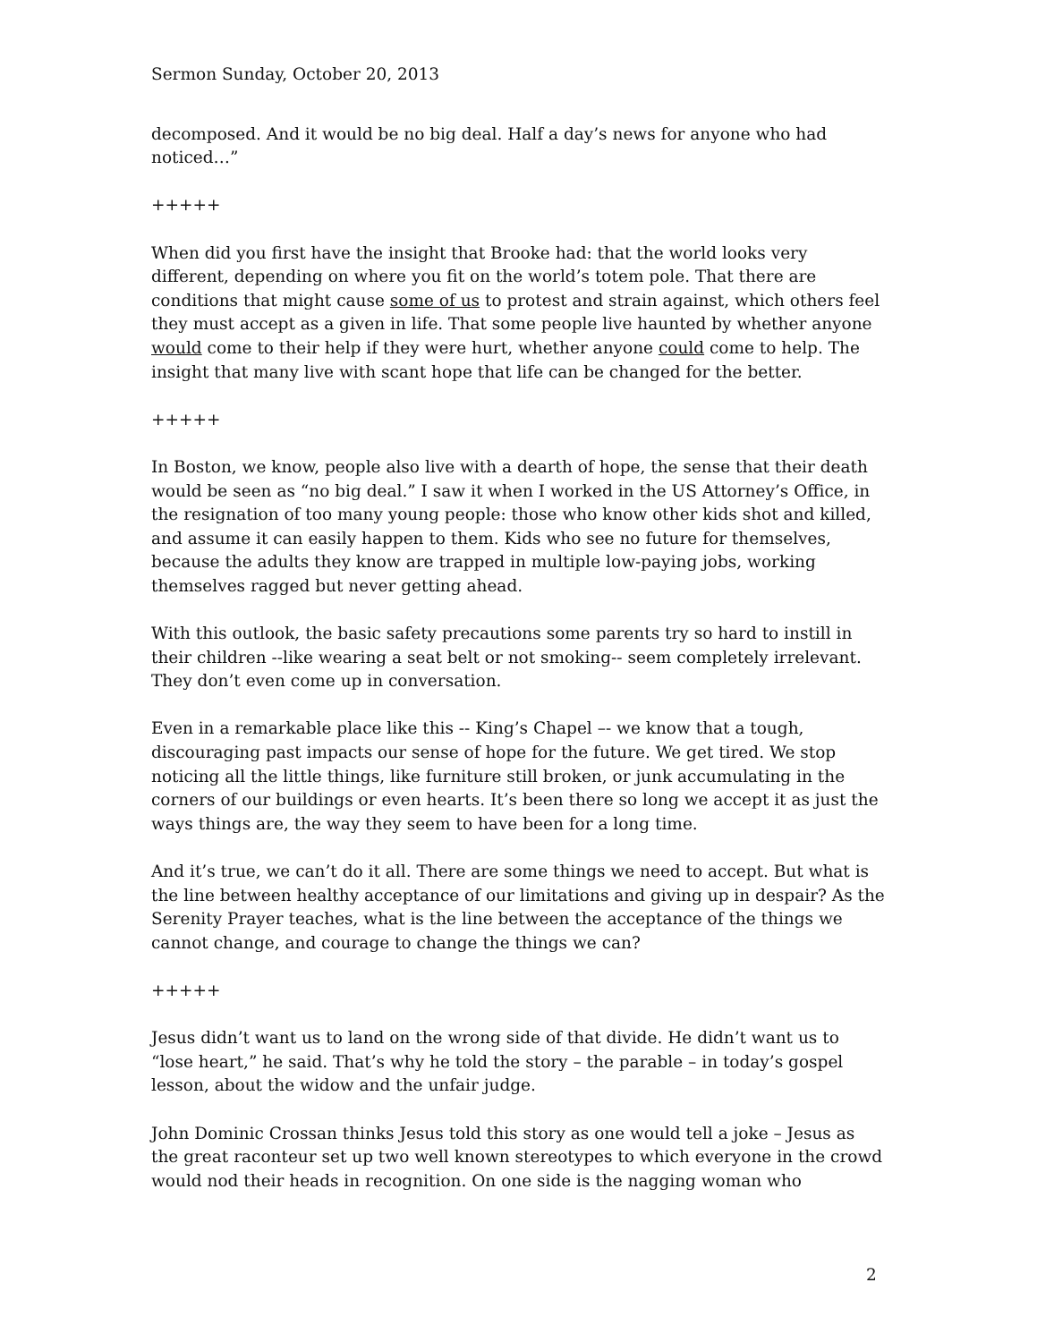Sermon Sunday, October 20, 2013
decomposed. And it would be no big deal. Half a day’s news for anyone who had noticed…”
+++++
When did you first have the insight that Brooke had: that the world looks very different, depending on where you fit on the world’s totem pole. That there are conditions that might cause some of us to protest and strain against, which others feel they must accept as a given in life. That some people live haunted by whether anyone would come to their help if they were hurt, whether anyone could come to help. The insight that many live with scant hope that life can be changed for the better.
+++++
In Boston, we know, people also live with a dearth of hope, the sense that their death would be seen as “no big deal.” I saw it when I worked in the US Attorney’s Office, in the resignation of too many young people: those who know other kids shot and killed, and assume it can easily happen to them. Kids who see no future for themselves, because the adults they know are trapped in multiple low-paying jobs, working themselves ragged but never getting ahead.
With this outlook, the basic safety precautions some parents try so hard to instill in their children --like wearing a seat belt or not smoking-- seem completely irrelevant. They don’t even come up in conversation.
Even in a remarkable place like this -- King’s Chapel –- we know that a tough, discouraging past impacts our sense of hope for the future. We get tired. We stop noticing all the little things, like furniture still broken, or junk accumulating in the corners of our buildings or even hearts. It’s been there so long we accept it as just the ways things are, the way they seem to have been for a long time.
And it’s true, we can’t do it all. There are some things we need to accept. But what is the line between healthy acceptance of our limitations and giving up in despair? As the Serenity Prayer teaches, what is the line between the acceptance of the things we cannot change, and courage to change the things we can?
+++++
Jesus didn’t want us to land on the wrong side of that divide. He didn’t want us to “lose heart,” he said. That’s why he told the story – the parable – in today’s gospel lesson, about the widow and the unfair judge.
John Dominic Crossan thinks Jesus told this story as one would tell a joke – Jesus as the great raconteur set up two well known stereotypes to which everyone in the crowd would nod their heads in recognition. On one side is the nagging woman who
2